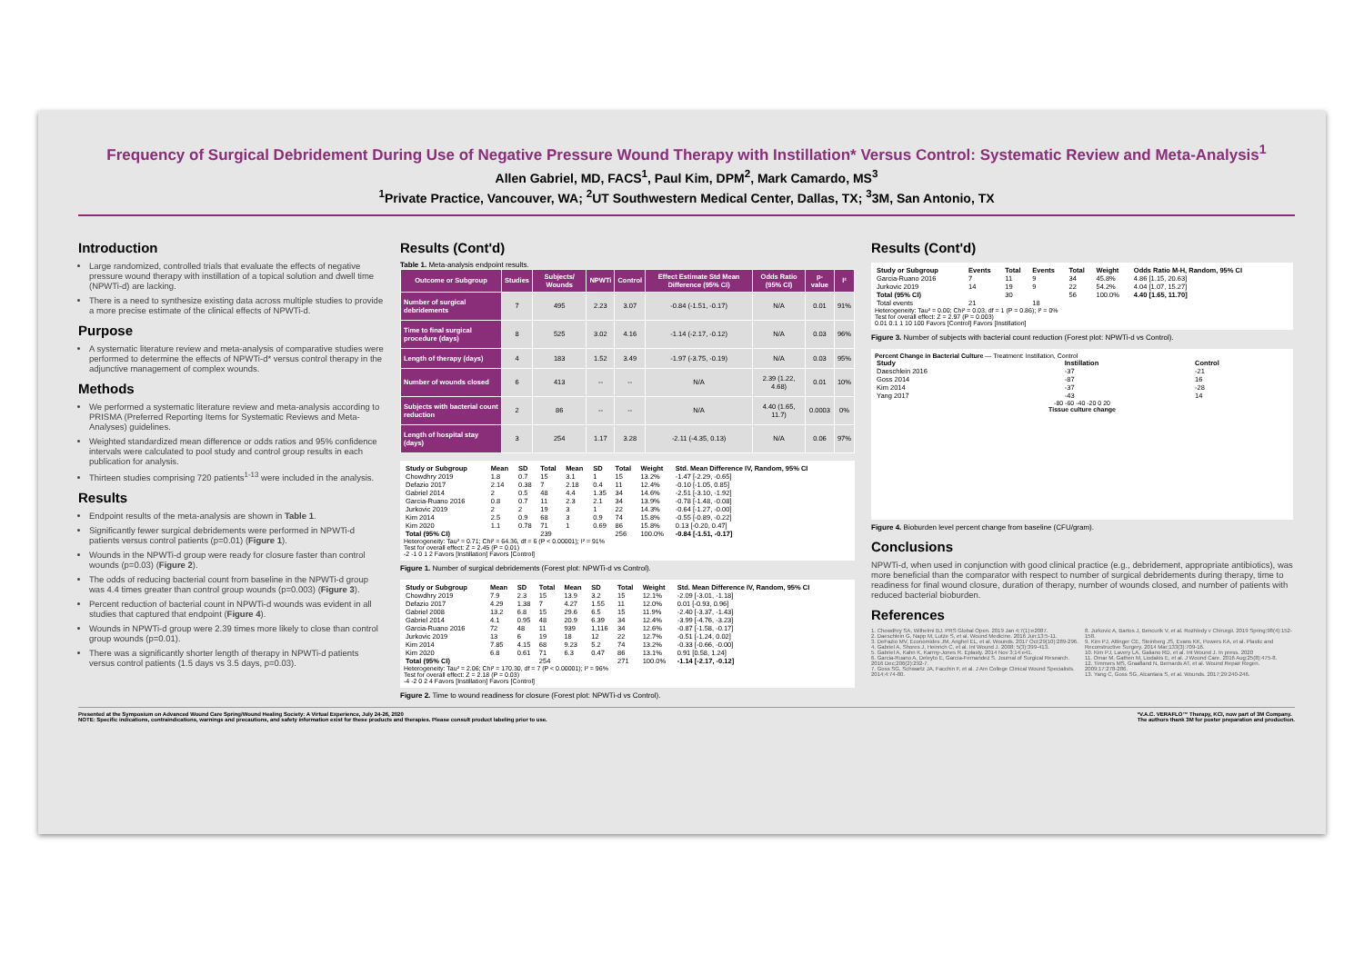Frequency of Surgical Debridement During Use of Negative Pressure Wound Therapy with Instillation* Versus Control: Systematic Review and Meta-Analysis<sup>1</sup>
Allen Gabriel, MD, FACS<sup>1</sup>, Paul Kim, DPM<sup>2</sup>, Mark Camardo, MS<sup>3</sup>
<sup>1</sup> Private Practice, Vancouver, WA; <sup>2</sup>UT Southwestern Medical Center, Dallas, TX; <sup>3</sup>3M, San Antonio, TX
Introduction
Large randomized, controlled trials that evaluate the effects of negative pressure wound therapy with instillation of a topical solution and dwell time (NPWTi-d) are lacking.
There is a need to synthesize existing data across multiple studies to provide a more precise estimate of the clinical effects of NPWTi-d.
Purpose
A systematic literature review and meta-analysis of comparative studies were performed to determine the effects of NPWTi-d* versus control therapy in the adjunctive management of complex wounds.
Methods
We performed a systematic literature review and meta-analysis according to PRISMA (Preferred Reporting Items for Systematic Reviews and Meta-Analyses) guidelines.
Weighted standardized mean difference or odds ratios and 95% confidence intervals were calculated to pool study and control group results in each publication for analysis.
Thirteen studies comprising 720 patients<sup>1-13</sup> were included in the analysis.
Results
Endpoint results of the meta-analysis are shown in Table 1.
Significantly fewer surgical debridements were performed in NPWTi-d patients versus control patients (p=0.01) (Figure 1).
Wounds in the NPWTi-d group were ready for closure faster than control wounds (p=0.03) (Figure 2).
The odds of reducing bacterial count from baseline in the NPWTi-d group was 4.4 times greater than control group wounds (p=0.003) (Figure 3).
Percent reduction of bacterial count in NPWTi-d wounds was evident in all studies that captured that endpoint (Figure 4).
Wounds in NPWTi-d group were 2.39 times more likely to close than control group wounds (p=0.01).
There was a significantly shorter length of therapy in NPWTi-d patients versus control patients (1.5 days vs 3.5 days, p=0.03).
Results (Cont'd)
Table 1. Meta-analysis endpoint results.
| Outcome or Subgroup | Studies | Subjects/ Wounds | NPWTi | Control | Effect Estimate Std Mean Difference (95% CI) | Odds Ratio (95% CI) | p-value | I² |
| --- | --- | --- | --- | --- | --- | --- | --- | --- |
| Number of surgical debridements | 7 | 495 | 2.23 | 3.07 | -0.84 (-1.51, -0.17) | N/A | 0.01 | 91% |
| Time to final surgical procedure (days) | 8 | 525 | 3.02 | 4.16 | -1.14 (-2.17, -0.12) | N/A | 0.03 | 96% |
| Length of therapy (days) | 4 | 183 | 1.52 | 3.49 | -1.97 (-3.75, -0.19) | N/A | 0.03 | 95% |
| Number of wounds closed | 6 | 413 | -- | -- | N/A | 2.39 (1.22, 4.68) | 0.01 | 10% |
| Subjects with bacterial count reduction | 2 | 86 | -- | -- | N/A | 4.40 (1.65, 11.7) | 0.0003 | 0% |
| Length of hospital stay (days) | 3 | 254 | 1.17 | 3.28 | -2.11 (-4.35, 0.13) | N/A | 0.06 | 97% |
| Study or Subgroup | Mean | SD | Total | Mean | SD | Total | Weight | Std. Mean Difference IV, Random, 95% CI |
| --- | --- | --- | --- | --- | --- | --- | --- | --- |
| Chowdhry 2019 | 1.8 | 0.7 | 15 | 3.1 | 1 | 15 | 13.2% | -1.47 [-2.29, -0.65] |
| Defazio 2017 | 2.14 | 0.38 | 7 | 2.18 | 0.4 | 11 | 12.4% | -0.10 [-1.05, 0.85] |
| Gabriel 2014 | 2 | 0.5 | 48 | 4.4 | 1.35 | 34 | 14.6% | -2.51 [-3.10, -1.92] |
| Garcia-Ruano 2016 | 0.8 | 0.7 | 11 | 2.3 | 2.1 | 34 | 13.9% | -0.78 [-1.48, -0.08] |
| Jurkovic 2019 | 2 | 2 | 19 | 3 | 1 | 22 | 14.3% | -0.64 [-1.27, -0.00] |
| Kim 2014 | 2.5 | 0.9 | 68 | 3 | 0.9 | 74 | 15.8% | -0.55 [-0.89, -0.22] |
| Kim 2020 | 1.1 | 0.78 | 71 | 1 | 0.69 | 86 | 15.8% | 0.13 [-0.20, 0.47] |
| Total (95% CI) | | | 239 | | | 256 | 100.0% | -0.84 [-1.51, -0.17] |
Heterogeneity: Tau² = 0.71; Chi² = 64.36, df = 6 (P < 0.00001); I² = 91%
Test for overall effect: Z = 2.45 (P = 0.01)
-2 -1 0 1 2 Favors [Instillation] Favors [Control]
Figure 1. Number of surgical debridements (Forest plot: NPWTi-d vs Control).
| Study or Subgroup | Mean | SD | Total | Mean | SD | Total | Weight | Std. Mean Difference IV, Random, 95% CI |
| --- | --- | --- | --- | --- | --- | --- | --- | --- |
| Chowdhry 2019 | 7.9 | 2.3 | 15 | 13.9 | 3.2 | 15 | 12.1% | -2.09 [-3.01, -1.18] |
| Defazio 2017 | 4.29 | 1.38 | 7 | 4.27 | 1.55 | 11 | 12.0% | 0.01 [-0.93, 0.96] |
| Gabriel 2008 | 13.2 | 6.8 | 15 | 29.6 | 6.5 | 15 | 11.9% | -2.40 [-3.37, -1.43] |
| Gabriel 2014 | 4.1 | 0.95 | 48 | 20.9 | 6.39 | 34 | 12.4% | -3.99 [-4.76, -3.23] |
| Garcia-Ruano 2016 | 72 | 48 | 11 | 939 | 1,116 | 34 | 12.6% | -0.87 [-1.58, -0.17] |
| Jurkovic 2019 | 13 | 6 | 19 | 18 | 12 | 22 | 12.7% | -0.51 [-1.24, 0.02] |
| Kim 2014 | 7.85 | 4.15 | 68 | 9.23 | 5.2 | 74 | 13.2% | -0.33 [-0.66, -0.00] |
| Kim 2020 | 6.8 | 0.61 | 71 | 6.3 | 0.47 | 86 | 13.1% | 0.91 [0.58, 1.24] |
| Total (95% CI) | | | 254 | | | 271 | 100.0% | -1.14 [-2.17, -0.12] |
Heterogeneity: Tau² = 2.06; Chi² = 170.30, df = 7 (P < 0.00001); I² = 96%
Test for overall effect: Z = 2.18 (P = 0.03)
-4 -2 0 2 4 Favors [Instillation] Favors [Control]
Figure 2. Time to wound readiness for closure (Forest plot: NPWTi-d vs Control).
Results (Cont'd)
| Study or Subgroup | Events | Total | Events | Total | Weight | Odds Ratio M-H, Random, 95% CI |
| --- | --- | --- | --- | --- | --- | --- |
| Garcia-Ruano 2016 | 7 | 11 | 9 | 34 | 45.8% | 4.86 [1.15, 20.63] |
| Jurkovic 2019 | 14 | 19 | 9 | 22 | 54.2% | 4.04 [1.07, 15.27] |
| Total (95% CI) | | 30 | | 56 | 100.0% | 4.40 [1.65, 11.70] |
| Total events | 21 | | 18 | | | |
Heterogeneity: Tau² = 0.00; Chi² = 0.03, df = 1 (P = 0.86); I² = 0%
Test for overall effect: Z = 2.97 (P = 0.003)
0.01 0.1 1 10 100 Favors [Control] Favors [Instillation]
Figure 3. Number of subjects with bacterial count reduction (Forest plot: NPWTi-d vs Control).
Percent Change in Bacterial Culture — Treatment: Instillation, Control
| Study | Instillation | Control |
| --- | --- | --- |
| Daeschlein 2016 | -37 | -21 |
| Goss 2014 | -87 | 16 |
| Kim 2014 | -37 | -28 |
| Yang 2017 | -43 | 14 |
-80 -60 -40 -20 0 20
Tissue culture change
Figure 4. Bioburden level percent change from baseline (CFU/gram).
Conclusions
NPWTi-d, when used in conjunction with good clinical practice (e.g., debridement, appropriate antibiotics), was more beneficial than the comparator with respect to number of surgical debridements during therapy, time to readiness for final wound closure, duration of therapy, number of wounds closed, and number of patients with reduced bacterial bioburden.
References
1. Chowdhry SA, Wilhelmi BJ. PRS Global Open. 2019 Jan 4;7(1):e2087.
2. Daeschlein G, Napp M, Lutze S, et al. Wound Medicine. 2016 Jun;13:5-11.
3. DeFazio MV, Economides JM, Anghel EL, et al. Wounds. 2017 Oct;29(10):289-296.
4. Gabriel A, Shores J, Heinrich C, et al. Int Wound J. 2008; 5(3):399-413.
5. Gabriel A, Kahn K, Karmy-Jones R. Eplasty. 2014 Nov 3;14:e41.
6. Garcia-Ruano A, Deleyto E, Garcia-Fernandez S. Journal of Surgical Research. 2016 Dec;206(2):292-7.
7. Goss SG, Schwartz JA, Facchin F, et al. J Am College Clinical Wound Specialists. 2014;4:74-80.
8. Jurkovic A, Bartos J, Bencurik V, et al. Rozhledy v Chirurgii. 2019 Spring;98(4):152-158.
9. Kim PJ, Attinger CE, Steinberg JS, Evans KK, Powers KA, et al. Plastic and Reconstructive Surgery. 2014 Mar;133(3):709-16.
10. Kim PJ, Lavery LA, Galiano RD, et al. Int Wound J. In press. 2020
11. Omar M, Gathen M, Liodakis E, et al. J Wound Care. 2016 Aug;25(8):475-8.
12. Timmers MS, Graafland N, Bernards AT, et al. Wound Repair Regen. 2009;17:278-286.
13. Yang C, Goss SG, Alcantara S, et al. Wounds. 2017;29:240-246.
Presented at the Symposium on Advanced Wound Care Spring/Wound Healing Society: A Virtual Experience, July 24-26, 2020
NOTE: Specific indications, contraindications, warnings and precautions, and safety information exist for these products and therapies. Please consult product labeling prior to use.
*V.A.C. VERAFLO™ Therapy, KCI, now part of 3M Company.
The authors thank 3M for poster preparation and production.